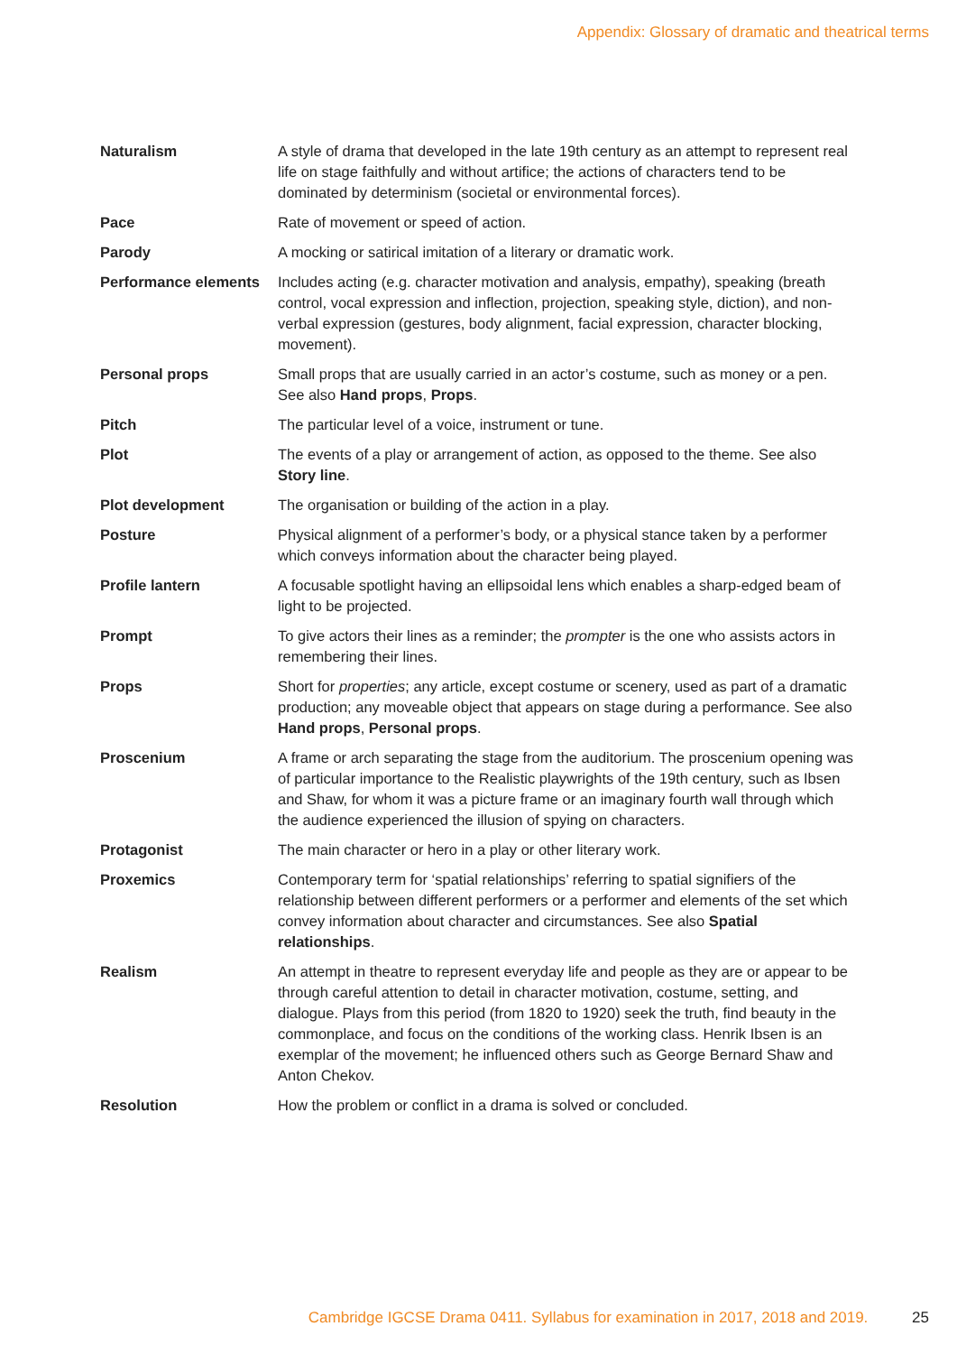Appendix: Glossary of dramatic and theatrical terms
| Naturalism | A style of drama that developed in the late 19th century as an attempt to represent real life on stage faithfully and without artifice; the actions of characters tend to be dominated by determinism (societal or environmental forces). |
| Pace | Rate of movement or speed of action. |
| Parody | A mocking or satirical imitation of a literary or dramatic work. |
| Performance elements | Includes acting (e.g. character motivation and analysis, empathy), speaking (breath control, vocal expression and inflection, projection, speaking style, diction), and non-verbal expression (gestures, body alignment, facial expression, character blocking, movement). |
| Personal props | Small props that are usually carried in an actor’s costume, such as money or a pen. See also Hand props , Props . |
| Pitch | The particular level of a voice, instrument or tune. |
| Plot | The events of a play or arrangement of action, as opposed to the theme. See also Story line . |
| Plot development | The organisation or building of the action in a play. |
| Posture | Physical alignment of a performer’s body, or a physical stance taken by a performer which conveys information about the character being played. |
| Profile lantern | A focusable spotlight having an ellipsoidal lens which enables a sharp-edged beam of light to be projected. |
| Prompt | To give actors their lines as a reminder; the prompter is the one who assists actors in remembering their lines. |
| Props | Short for properties ; any article, except costume or scenery, used as part of a dramatic production; any moveable object that appears on stage during a performance. See also Hand props , Personal props . |
| Proscenium | A frame or arch separating the stage from the auditorium. The proscenium opening was of particular importance to the Realistic playwrights of the 19th century, such as Ibsen and Shaw, for whom it was a picture frame or an imaginary fourth wall through which the audience experienced the illusion of spying on characters. |
| Protagonist | The main character or hero in a play or other literary work. |
| Proxemics | Contemporary term for ‘spatial relationships’ referring to spatial signifiers of the relationship between different performers or a performer and elements of the set which convey information about character and circumstances. See also Spatial relationships . |
| Realism | An attempt in theatre to represent everyday life and people as they are or appear to be through careful attention to detail in character motivation, costume, setting, and dialogue. Plays from this period (from 1820 to 1920) seek the truth, find beauty in the commonplace, and focus on the conditions of the working class. Henrik Ibsen is an exemplar of the movement; he influenced others such as George Bernard Shaw and Anton Chekov. |
| Resolution | How the problem or conflict in a drama is solved or concluded. |
Cambridge IGCSE Drama 0411. Syllabus for examination in 2017, 2018 and 2019. 25